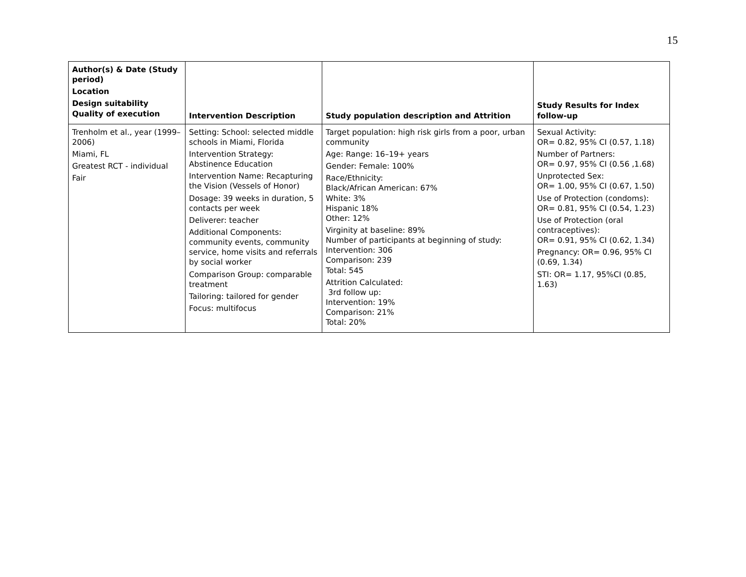15
| Author(s) & Date (Study period) Location Design suitability Quality of execution | Intervention Description | Study population description and Attrition | Study Results for Index follow-up |
| --- | --- | --- | --- |
| Trenholm et al., year (1999–2006) Miami, FL Greatest RCT - individual Fair | Setting: School: selected middle schools in Miami, Florida Intervention Strategy: Abstinence Education Intervention Name: Recapturing the Vision (Vessels of Honor) Dosage: 39 weeks in duration, 5 contacts per week Deliverer: teacher Additional Components: community events, community service, home visits and referrals by social worker Comparison Group: comparable treatment Tailoring: tailored for gender Focus: multifocus | Target population: high risk girls from a poor, urban community Age: Range: 16–19+ years Gender: Female: 100% Race/Ethnicity: Black/African American: 67% White: 3% Hispanic 18% Other: 12% Virginity at baseline: 89% Number of participants at beginning of study: Intervention: 306 Comparison: 239 Total: 545 Attrition Calculated: 3rd follow up: Intervention: 19% Comparison: 21% Total: 20% | Sexual Activity: OR= 0.82, 95% CI (0.57, 1.18) Number of Partners: OR= 0.97, 95% CI (0.56 ,1.68) Unprotected Sex: OR= 1.00, 95% CI (0.67, 1.50) Use of Protection (condoms): OR= 0.81, 95% CI (0.54, 1.23) Use of Protection (oral contraceptives): OR= 0.91, 95% CI (0.62, 1.34) Pregnancy: OR= 0.96, 95% CI (0.69, 1.34) STI: OR= 1.17, 95%CI (0.85, 1.63) |